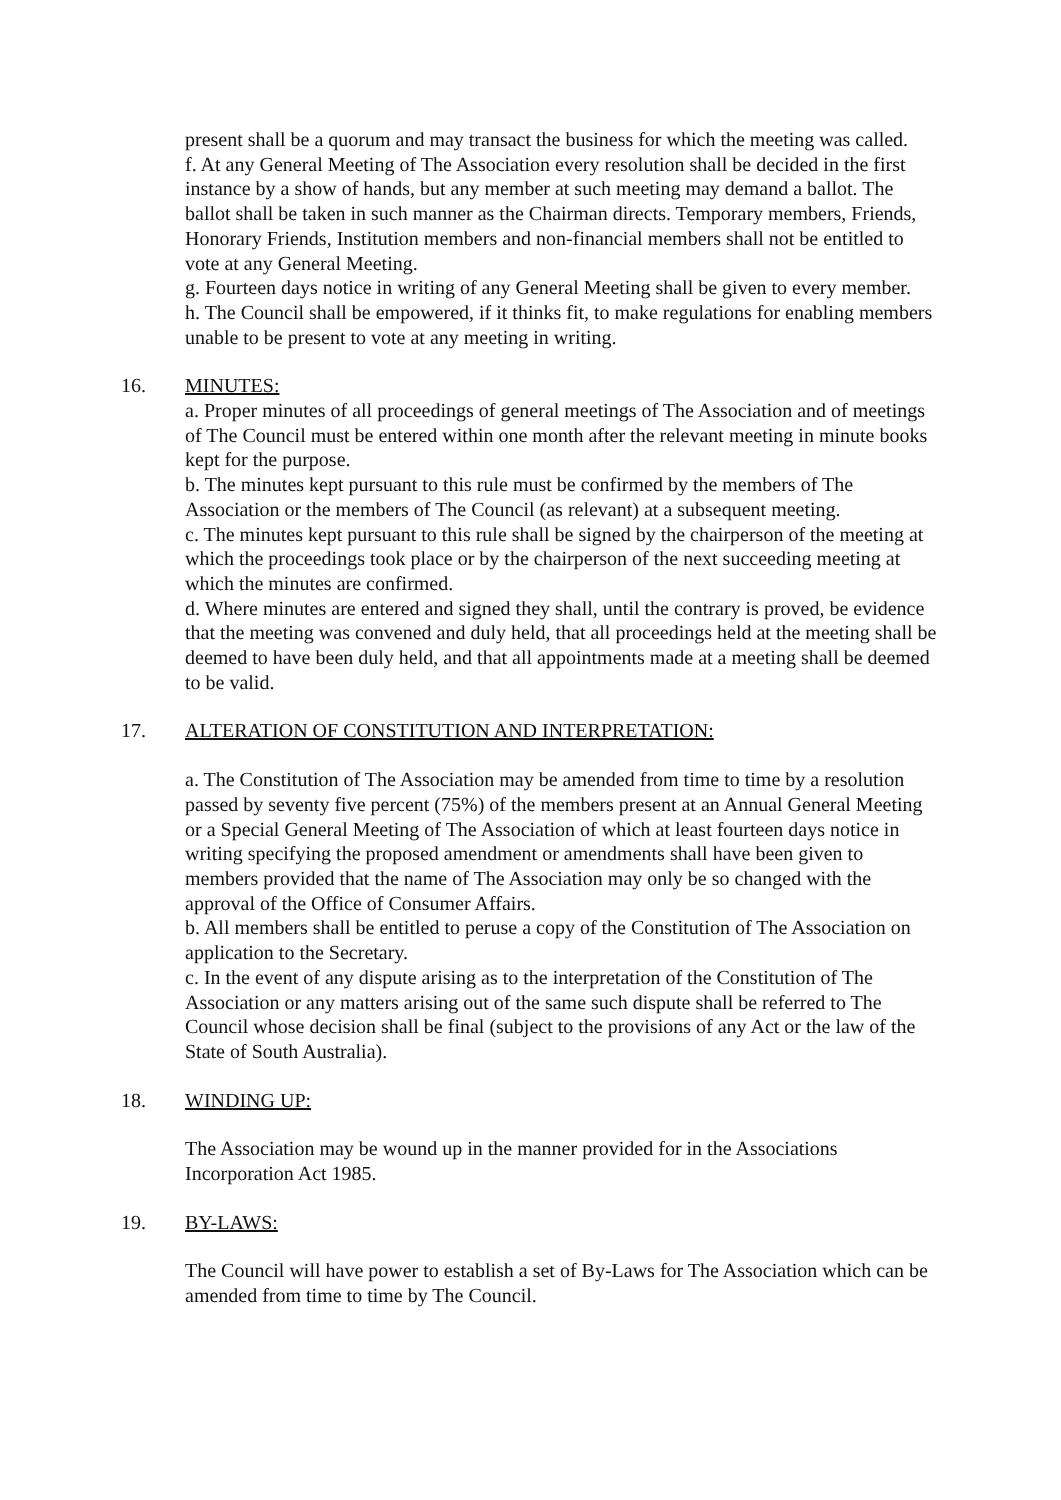present shall be a quorum and may transact the business for which the meeting was called.
f. At any General Meeting of The Association every resolution shall be decided in the first instance by a show of hands, but any member at such meeting may demand a ballot. The ballot shall be taken in such manner as the Chairman directs. Temporary members, Friends, Honorary Friends, Institution members and non-financial members shall not be entitled to vote at any General Meeting.
g. Fourteen days notice in writing of any General Meeting shall be given to every member.
h. The Council shall be empowered, if it thinks fit, to make regulations for enabling members unable to be present to vote at any meeting in writing.
16. MINUTES:
a. Proper minutes of all proceedings of general meetings of The Association and of meetings of The Council must be entered within one month after the relevant meeting in minute books kept for the purpose.
b. The minutes kept pursuant to this rule must be confirmed by the members of The Association or the members of The Council (as relevant) at a subsequent meeting.
c. The minutes kept pursuant to this rule shall be signed by the chairperson of the meeting at which the proceedings took place or by the chairperson of the next succeeding meeting at which the minutes are confirmed.
d. Where minutes are entered and signed they shall, until the contrary is proved, be evidence that the meeting was convened and duly held, that all proceedings held at the meeting shall be deemed to have been duly held, and that all appointments made at a meeting shall be deemed to be valid.
17. ALTERATION OF CONSTITUTION AND INTERPRETATION:
a. The Constitution of The Association may be amended from time to time by a resolution passed by seventy five percent (75%) of the members present at an Annual General Meeting or a Special General Meeting of The Association of which at least fourteen days notice in writing specifying the proposed amendment or amendments shall have been given to members provided that the name of The Association may only be so changed with the approval of the Office of Consumer Affairs.
b. All members shall be entitled to peruse a copy of the Constitution of The Association on application to the Secretary.
c. In the event of any dispute arising as to the interpretation of the Constitution of The Association or any matters arising out of the same such dispute shall be referred to The Council whose decision shall be final (subject to the provisions of any Act or the law of the State of South Australia).
18. WINDING UP:
The Association may be wound up in the manner provided for in the Associations Incorporation Act 1985.
19. BY-LAWS:
The Council will have power to establish a set of By-Laws for The Association which can be amended from time to time by The Council.